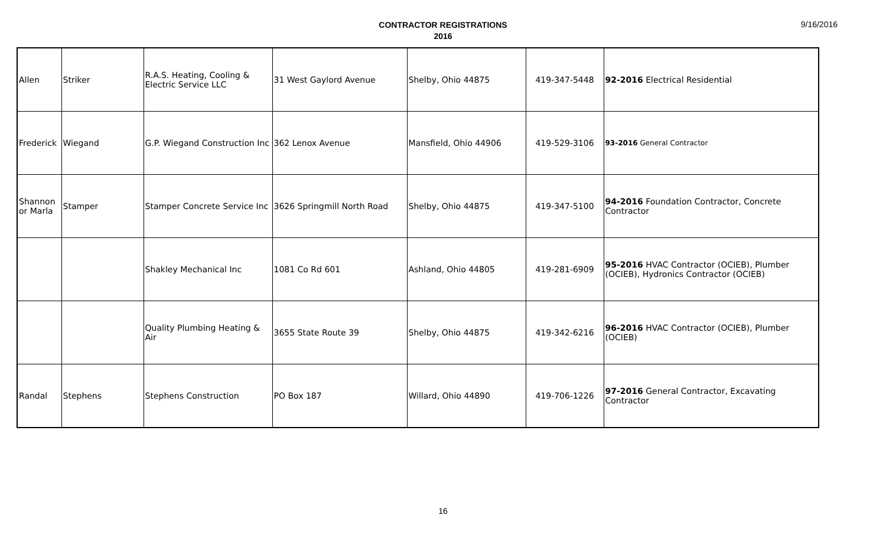CONTRACTOR REGISTRATIONS
2016
9/16/2016
| Allen | Striker | R.A.S. Heating, Cooling & Electric Service LLC | 31 West Gaylord Avenue | Shelby, Ohio 44875 | 419-347-5448 | 92-2016 Electrical Residential |
| Frederick | Wiegand | G.P. Wiegand Construction Inc | 362 Lenox Avenue | Mansfield, Ohio 44906 | 419-529-3106 | 93-2016 General Contractor |
| Shannon or Marla | Stamper | Stamper Concrete Service Inc | 3626 Springmill North Road | Shelby, Ohio 44875 | 419-347-5100 | 94-2016 Foundation Contractor, Concrete Contractor |
| | | Shakley Mechanical Inc | 1081 Co Rd 601 | Ashland, Ohio 44805 | 419-281-6909 | 95-2016 HVAC Contractor (OCIEB), Plumber (OCIEB), Hydronics Contractor (OCIEB) |
| | | Quality Plumbing Heating & Air | 3655 State Route 39 | Shelby, Ohio 44875 | 419-342-6216 | 96-2016 HVAC Contractor (OCIEB), Plumber (OCIEB) |
| Randal | Stephens | Stephens Construction | PO Box 187 | Willard, Ohio 44890 | 419-706-1226 | 97-2016 General Contractor, Excavating Contractor |
16